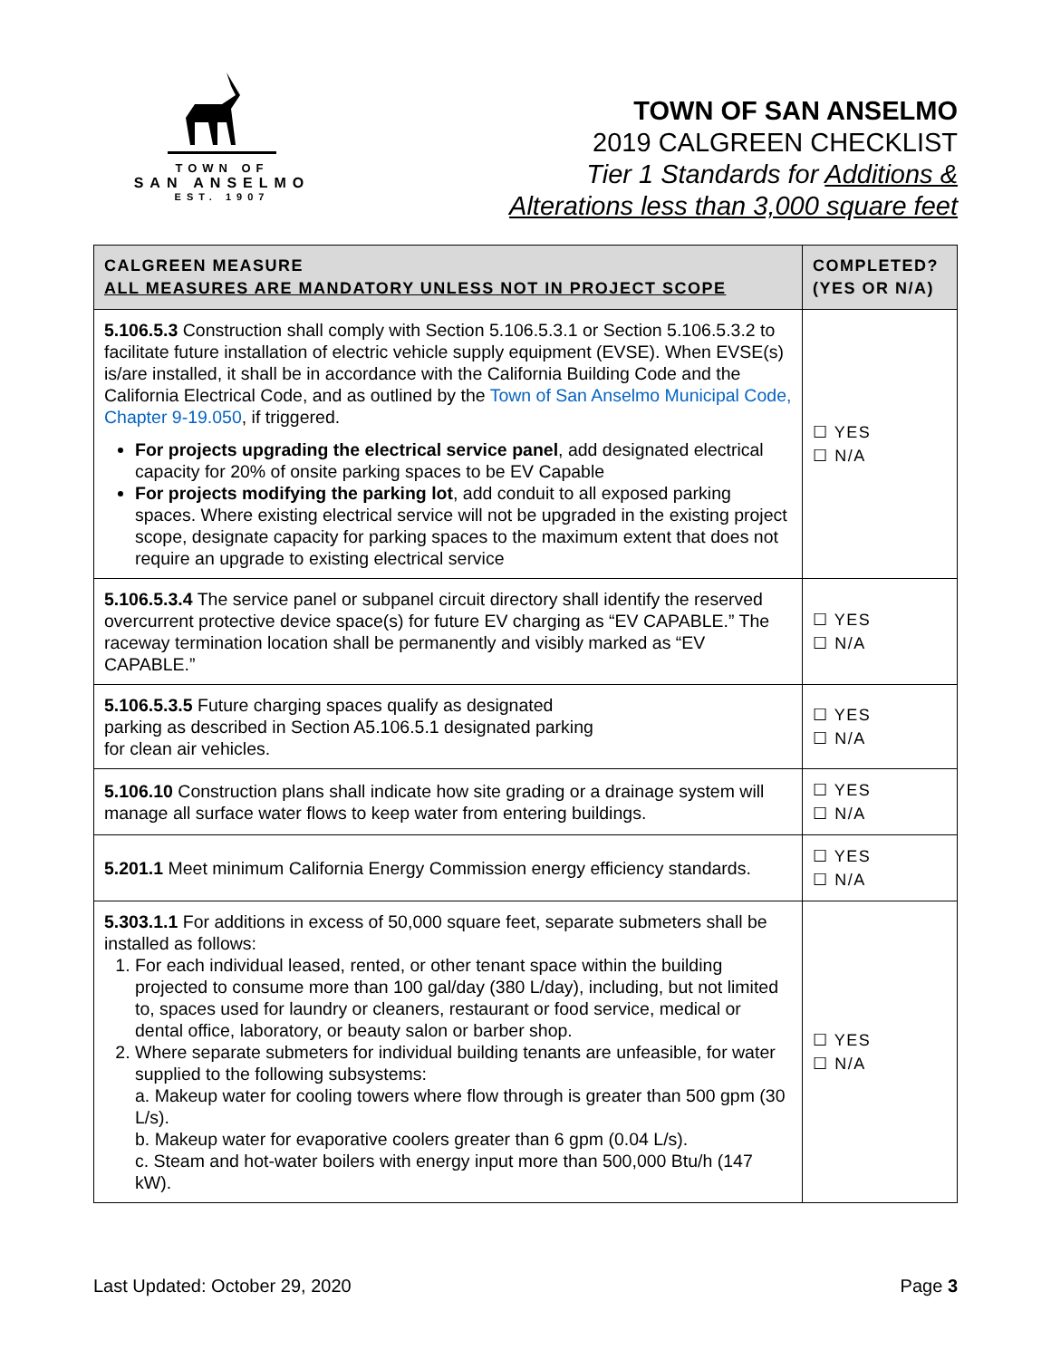TOWN OF
SAN ANSELMO
EST. 1907
TOWN OF SAN ANSELMO
2019 CALGREEN CHECKLIST
Tier 1 Standards for Additions &
Alterations less than 3,000 square feet
| CALGREEN MEASURE ALL MEASURES ARE MANDATORY UNLESS NOT IN PROJECT SCOPE | COMPLETED? (YES OR N/A) |
| --- | --- |
| 5.106.5.3 Construction shall comply with Section 5.106.5.3.1 or Section 5.106.5.3.2 to facilitate future installation of electric vehicle supply equipment (EVSE). When EVSE(s) is/are installed, it shall be in accordance with the California Building Code and the California Electrical Code, and as outlined by the Town of San Anselmo Municipal Code, Chapter 9-19.050 , if triggered. For projects upgrading the electrical service panel , add designated electrical capacity for 20% of onsite parking spaces to be EV Capable For projects modifying the parking lot , add conduit to all exposed parking spaces. Where existing electrical service will not be upgraded in the existing project scope, designate capacity for parking spaces to the maximum extent that does not require an upgrade to existing electrical service | ☐ YES ☐ N/A |
| 5.106.5.3.4 The service panel or subpanel circuit directory shall identify the reserved overcurrent protective device space(s) for future EV charging as “EV CAPABLE.” The raceway termination location shall be permanently and visibly marked as “EV CAPABLE.” | ☐ YES ☐ N/A |
| 5.106.5.3.5 Future charging spaces qualify as designated parking as described in Section A5.106.5.1 designated parking for clean air vehicles. | ☐ YES ☐ N/A |
| 5.106.10 Construction plans shall indicate how site grading or a drainage system will manage all surface water flows to keep water from entering buildings. | ☐ YES ☐ N/A |
| 5.201.1 Meet minimum California Energy Commission energy efficiency standards. | ☐ YES ☐ N/A |
| 5.303.1.1 For additions in excess of 50,000 square feet, separate submeters shall be installed as follows: 1. For each individual leased, rented, or other tenant space within the building projected to consume more than 100 gal/day (380 L/day), including, but not limited to, spaces used for laundry or cleaners, restaurant or food service, medical or dental office, laboratory, or beauty salon or barber shop. 2. Where separate submeters for individual building tenants are unfeasible, for water supplied to the following subsystems: a. Makeup water for cooling towers where flow through is greater than 500 gpm (30 L/s). b. Makeup water for evaporative coolers greater than 6 gpm (0.04 L/s). c. Steam and hot-water boilers with energy input more than 500,000 Btu/h (147 kW). | ☐ YES ☐ N/A |
Last Updated: October 29, 2020 Page 3